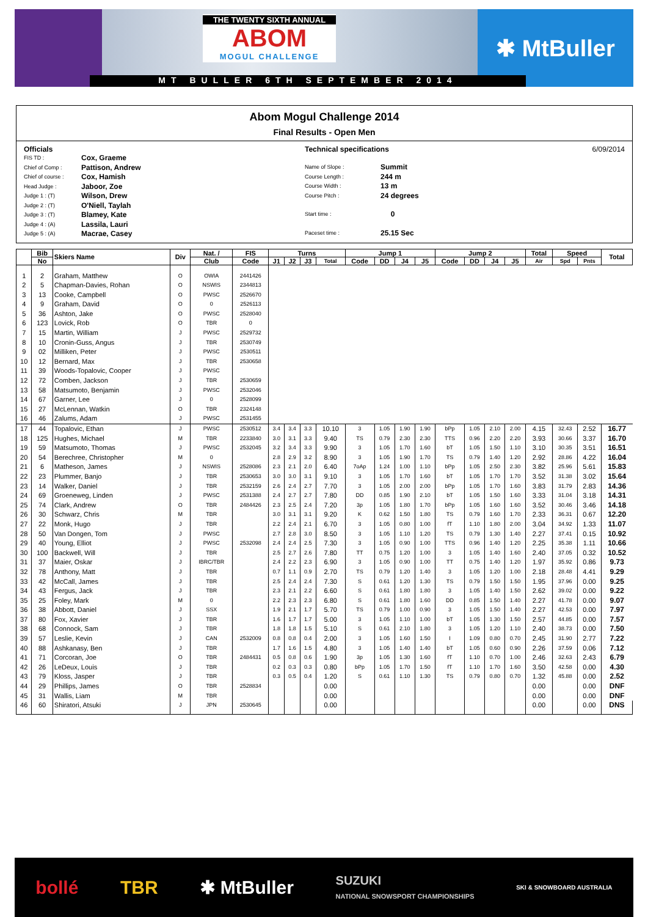✱ MtBuller
THE TWENTY SIXTH ANNUAL
ABOM
MOGUL CHALLENGE
MT BULLER 6TH SEPTEMBER 2014
Abom Mogul Challenge 2014
Final Results - Open Men
Officials
| FIS TD : | Cox, Graeme |
| Chief of Comp : | Pattison, Andrew |
| Chief of course : | Cox, Hamish |
| Head Judge : | Jaboor, Zoe |
| Judge 1 : (T) | Wilson, Drew |
| Judge 2 : (T) | O'Niell, Taylah |
| Judge 3 : (T) | Blamey, Kate |
| Judge 4 : (A) | Lassila, Lauri |
| Judge 5 : (A) | Macrae, Casey |
Technical specifications 6/09/2014
| Name of Slope : | Summit |
| Course Length : | 244 m |
| Course Width : | 13 m |
| Course Pitch : | 24 degrees |
| Start time : | 0 |
| Paceset time : | 25.15 Sec |
| | Bib | Skiers Name | Div | Nat. / | FIS | Turns | | | | Jump 1 | | | | Jump 2 | | | | Total | Speed | | Total |
| --- | --- | --- | --- | --- | --- | --- | --- | --- | --- | --- | --- | --- | --- | --- | --- | --- | --- | --- | --- | --- | --- |
| | No | | | Club | Code | J1 | J2 | J3 | Total | Code | DD | J4 | J5 | Code | DD | J4 | J5 | Air | Spd | Pnts | |
| 1 | 2 | Graham, Matthew | O | OWIA | 2441426 | | | | | | | | | | | | | | | | |
| 2 | 5 | Chapman-Davies, Rohan | O | NSWIS | 2344813 | | | | | | | | | | | | | | | | |
| 3 | 13 | Cooke, Campbell | O | PWSC | 2526670 | | | | | | | | | | | | | | | | |
| 4 | 9 | Graham, David | O | 0 | 2526113 | | | | | | | | | | | | | | | | |
| 5 | 36 | Ashton, Jake | O | PWSC | 2528040 | | | | | | | | | | | | | | | | |
| 6 | 123 | Lovick, Rob | O | TBR | 0 | | | | | | | | | | | | | | | | |
| 7 | 15 | Martin, William | J | PWSC | 2529732 | | | | | | | | | | | | | | | | |
| 8 | 10 | Cronin-Guss, Angus | J | TBR | 2530749 | | | | | | | | | | | | | | | | |
| 9 | 02 | Milliken, Peter | J | PWSC | 2530511 | | | | | | | | | | | | | | | | |
| 10 | 12 | Bernard, Max | J | TBR | 2530658 | | | | | | | | | | | | | | | | |
| 11 | 39 | Woods-Topalovic, Cooper | J | PWSC | | | | | | | | | | | | | | | | | |
| 12 | 72 | Comben, Jackson | J | TBR | 2530659 | | | | | | | | | | | | | | | | |
| 13 | 58 | Matsumoto, Benjamin | J | PWSC | 2532046 | | | | | | | | | | | | | | | | |
| 14 | 67 | Garner, Lee | J | 0 | 2528099 | | | | | | | | | | | | | | | | |
| 15 | 27 | McLennan, Watkin | O | TBR | 2324148 | | | | | | | | | | | | | | | | |
| 16 | 46 | Zalums, Adam | J | PWSC | 2531455 | | | | | | | | | | | | | | | | |
| 17 | 44 | Topalovic, Ethan | J | PWSC | 2530512 | 3.4 | 3.4 | 3.3 | 10.10 | 3 | 1.05 | 1.90 | 1.90 | bPp | 1.05 | 2.10 | 2.00 | 4.15 | 32.43 | 2.52 | 16.77 |
| 18 | 125 | Hughes, Michael | M | TBR | 2233840 | 3.0 | 3.1 | 3.3 | 9.40 | TS | 0.79 | 2.30 | 2.30 | TTS | 0.96 | 2.20 | 2.20 | 3.93 | 30.66 | 3.37 | 16.70 |
| 19 | 59 | Matsumoto, Thomas | J | PWSC | 2532045 | 3.2 | 3.4 | 3.3 | 9.90 | 3 | 1.05 | 1.70 | 1.60 | bT | 1.05 | 1.50 | 1.10 | 3.10 | 30.35 | 3.51 | 16.51 |
| 20 | 54 | Berechree, Christopher | M | 0 | | 2.8 | 2.9 | 3.2 | 8.90 | 3 | 1.05 | 1.90 | 1.70 | TS | 0.79 | 1.40 | 1.20 | 2.92 | 28.86 | 4.22 | 16.04 |
| 21 | 6 | Matheson, James | J | NSWIS | 2528086 | 2.3 | 2.1 | 2.0 | 6.40 | 7oAp | 1.24 | 1.00 | 1.10 | bPp | 1.05 | 2.50 | 2.30 | 3.82 | 25.96 | 5.61 | 15.83 |
| 22 | 23 | Plummer, Banjo | J | TBR | 2530653 | 3.0 | 3.0 | 3.1 | 9.10 | 3 | 1.05 | 1.70 | 1.60 | bT | 1.05 | 1.70 | 1.70 | 3.52 | 31.38 | 3.02 | 15.64 |
| 23 | 14 | Walker, Daniel | J | TBR | 2532159 | 2.6 | 2.4 | 2.7 | 7.70 | 3 | 1.05 | 2.00 | 2.00 | bPp | 1.05 | 1.70 | 1.60 | 3.83 | 31.79 | 2.83 | 14.36 |
| 24 | 69 | Groeneweg, Linden | J | PWSC | 2531388 | 2.4 | 2.7 | 2.7 | 7.80 | DD | 0.85 | 1.90 | 2.10 | bT | 1.05 | 1.50 | 1.60 | 3.33 | 31.04 | 3.18 | 14.31 |
| 25 | 74 | Clark, Andrew | O | TBR | 2484426 | 2.3 | 2.5 | 2.4 | 7.20 | 3p | 1.05 | 1.80 | 1.70 | bPp | 1.05 | 1.60 | 1.60 | 3.52 | 30.46 | 3.46 | 14.18 |
| 26 | 30 | Schwarz, Chris | M | TBR | | 3.0 | 3.1 | 3.1 | 9.20 | K | 0.62 | 1.50 | 1.80 | TS | 0.79 | 1.60 | 1.70 | 2.33 | 36.31 | 0.67 | 12.20 |
| 27 | 22 | Monk, Hugo | J | TBR | | 2.2 | 2.4 | 2.1 | 6.70 | 3 | 1.05 | 0.80 | 1.00 | fT | 1.10 | 1.80 | 2.00 | 3.04 | 34.92 | 1.33 | 11.07 |
| 28 | 50 | Van Dongen, Tom | J | PWSC | | 2.7 | 2.8 | 3.0 | 8.50 | 3 | 1.05 | 1.10 | 1.20 | TS | 0.79 | 1.30 | 1.40 | 2.27 | 37.41 | 0.15 | 10.92 |
| 29 | 40 | Young, Elliot | J | PWSC | 2532098 | 2.4 | 2.4 | 2.5 | 7.30 | 3 | 1.05 | 0.90 | 1.00 | TTS | 0.96 | 1.40 | 1.20 | 2.25 | 35.38 | 1.11 | 10.66 |
| 30 | 100 | Backwell, Will | J | TBR | | 2.5 | 2.7 | 2.6 | 7.80 | TT | 0.75 | 1.20 | 1.00 | 3 | 1.05 | 1.40 | 1.60 | 2.40 | 37.05 | 0.32 | 10.52 |
| 31 | 37 | Maier, Oskar | J | IBRC/TBR | | 2.4 | 2.2 | 2.3 | 6.90 | 3 | 1.05 | 0.90 | 1.00 | TT | 0.75 | 1.40 | 1.20 | 1.97 | 35.92 | 0.86 | 9.73 |
| 32 | 78 | Anthony, Matt | J | TBR | | 0.7 | 1.1 | 0.9 | 2.70 | TS | 0.79 | 1.20 | 1.40 | 3 | 1.05 | 1.20 | 1.00 | 2.18 | 28.48 | 4.41 | 9.29 |
| 33 | 42 | McCall, James | J | TBR | | 2.5 | 2.4 | 2.4 | 7.30 | S | 0.61 | 1.20 | 1.30 | TS | 0.79 | 1.50 | 1.50 | 1.95 | 37.96 | 0.00 | 9.25 |
| 34 | 43 | Fergus, Jack | J | TBR | | 2.3 | 2.1 | 2.2 | 6.60 | S | 0.61 | 1.80 | 1.80 | 3 | 1.05 | 1.40 | 1.50 | 2.62 | 39.02 | 0.00 | 9.22 |
| 35 | 25 | Foley, Mark | M | 0 | | 2.2 | 2.3 | 2.3 | 6.80 | S | 0.61 | 1.80 | 1.60 | DD | 0.85 | 1.50 | 1.40 | 2.27 | 41.78 | 0.00 | 9.07 |
| 36 | 38 | Abbott, Daniel | J | SSX | | 1.9 | 2.1 | 1.7 | 5.70 | TS | 0.79 | 1.00 | 0.90 | 3 | 1.05 | 1.50 | 1.40 | 2.27 | 42.53 | 0.00 | 7.97 |
| 37 | 80 | Fox, Xavier | J | TBR | | 1.6 | 1.7 | 1.7 | 5.00 | 3 | 1.05 | 1.10 | 1.00 | bT | 1.05 | 1.30 | 1.50 | 2.57 | 44.85 | 0.00 | 7.57 |
| 38 | 68 | Connock, Sam | J | TBR | | 1.8 | 1.8 | 1.5 | 5.10 | S | 0.61 | 2.10 | 1.80 | 3 | 1.05 | 1.20 | 1.10 | 2.40 | 38.73 | 0.00 | 7.50 |
| 39 | 57 | Leslie, Kevin | J | CAN | 2532009 | 0.8 | 0.8 | 0.4 | 2.00 | 3 | 1.05 | 1.60 | 1.50 | I | 1.09 | 0.80 | 0.70 | 2.45 | 31.90 | 2.77 | 7.22 |
| 40 | 88 | Ashkanasy, Ben | J | TBR | | 1.7 | 1.6 | 1.5 | 4.80 | 3 | 1.05 | 1.40 | 1.40 | bT | 1.05 | 0.60 | 0.90 | 2.26 | 37.59 | 0.06 | 7.12 |
| 41 | 71 | Corcoran, Joe | O | TBR | 2484431 | 0.5 | 0.8 | 0.6 | 1.90 | 3p | 1.05 | 1.30 | 1.60 | fT | 1.10 | 0.70 | 1.00 | 2.46 | 32.63 | 2.43 | 6.79 |
| 42 | 26 | LeDeux, Louis | J | TBR | | 0.2 | 0.3 | 0.3 | 0.80 | bPp | 1.05 | 1.70 | 1.50 | fT | 1.10 | 1.70 | 1.60 | 3.50 | 42.58 | 0.00 | 4.30 |
| 43 | 79 | Kloss, Jasper | J | TBR | | 0.3 | 0.5 | 0.4 | 1.20 | S | 0.61 | 1.10 | 1.30 | TS | 0.79 | 0.80 | 0.70 | 1.32 | 45.88 | 0.00 | 2.52 |
| 44 | 29 | Phillips, James | O | TBR | 2528834 | | | | 0.00 | | | | | | | | | 0.00 | | 0.00 | DNF |
| 45 | 31 | Wallis, Liam | M | TBR | | | | | 0.00 | | | | | | | | | 0.00 | | 0.00 | DNF |
| 46 | 60 | Shiratori, Atsuki | J | JPN | 2530645 | | | | 0.00 | | | | | | | | | 0.00 | | 0.00 | DNS |
bollé TBR ✱ MtBuller SUZUKI
NATIONAL SNOWSPORT CHAMPIONSHIPS SKI & SNOWBOARD AUSTRALIA